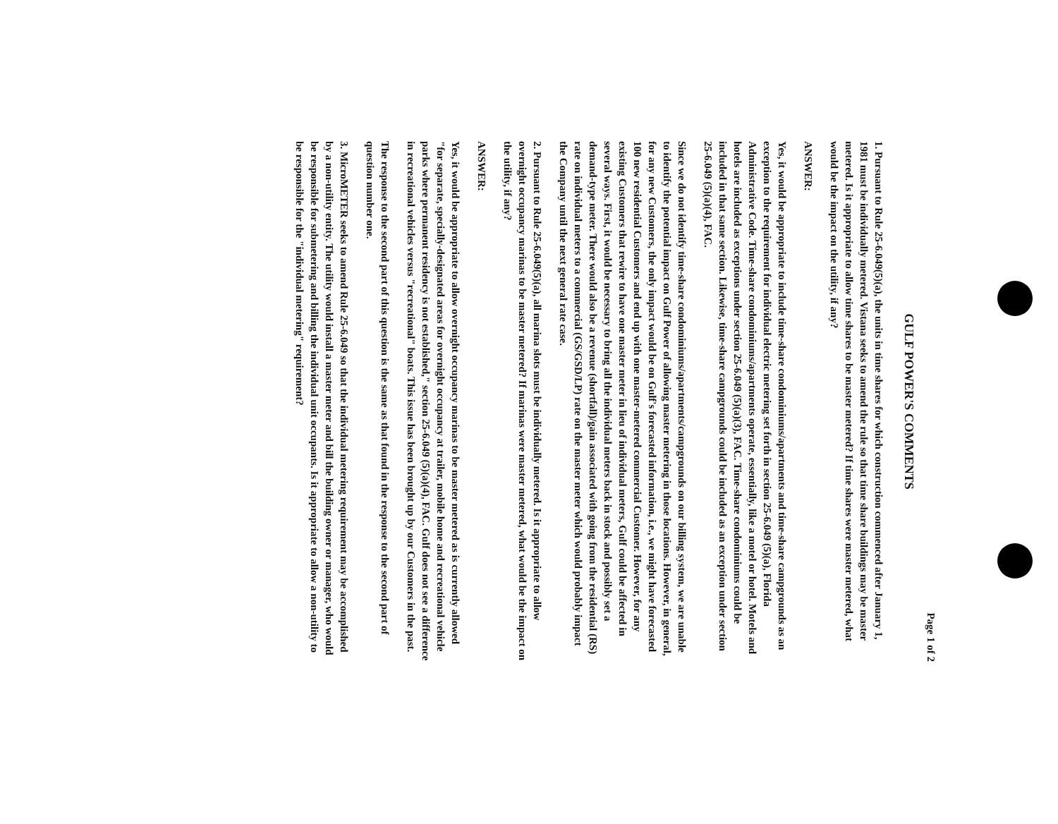Page 1 of 2
GULF POWER'S COMMENTS
1. Pursuant to Rule 25-6.049(5)(a), the units in time shares for which construction commenced after January 1, 1981 must be individually metered. Vistana seeks to amend the rule so that time share buildings may be master metered. Is it appropriate to allow time shares to be master metered? If time shares were master metered, what would be the impact on the utility, if any?
ANSWER:
Yes, it would be appropriate to include time-share condominiums/apartments and time-share campgrounds as an exception to the requirement for individual electric metering set forth in section 25-6.049 (5)(a), Florida Administrative Code. Time-share condominiums/apartments operate, essentially, like a motel or hotel. Motels and hotels are included as exceptions under section 25-6.049 (5)(a)(3), FAC. Time-share condominiums could be included in that same section. Likewise, time-share campgrounds could be included as an exception under section 25-6.049 (5)(a)(4), FAC.
Since we do not identify time-share condominiums/apartments/campgrounds on our billing system, we are unable to identify the potential impact on Gulf Power of allowing master metering in those locations. However, in general, for any new Customers, the only impact would be on Gulf's forecasted information, i.e., we might have forecasted 100 new residential Customers and end up with one master-metered commercial Customer. However, for any existing Customers that rewire to have one master meter in lieu of individual meters, Gulf could be affected in several ways. First, it would be necessary to bring all the individual meters back in stock and possibly set a demand-type meter. There would also be a revenue (shortfall)/gain associated with going from the residential (RS) rate on individual meters to a commercial (GS/GSD/LP) rate on the master meter which would probably impact the Company until the next general rate case.
2. Pursuant to Rule 25-6.049(5)(a), all marina slots must be individually metered. Is it appropriate to allow overnight occupancy marinas to be master metered? If marinas were master metered, what would be the impact on the utility, if any?
ANSWER:
Yes, it would be appropriate to allow overnight occupancy marinas to be master metered as is currently allowed "for separate, specially-designated areas for overnight occupancy at trailer, mobile home and recreational vehicle parks where permanent residency is not established," section 25-6.049 (5)(a)(4), FAC. Gulf does not see a difference in recreational vehicles versus "recreational" boats. This issue has been brought up by our Customers in the past.
The response to the second part of this question is the same as that found in the response to the second part of question number one.
3. MicroMETER seeks to amend Rule 25-6.049 so that the individual metering requirement may be accomplished by a non-utility entity. The utility would install a master meter and bill the building owner or manager, who would be responsible for submetering and billing the individual unit occupants. Is it appropriate to allow a non-utility to be responsible for the "individual metering" requirement?